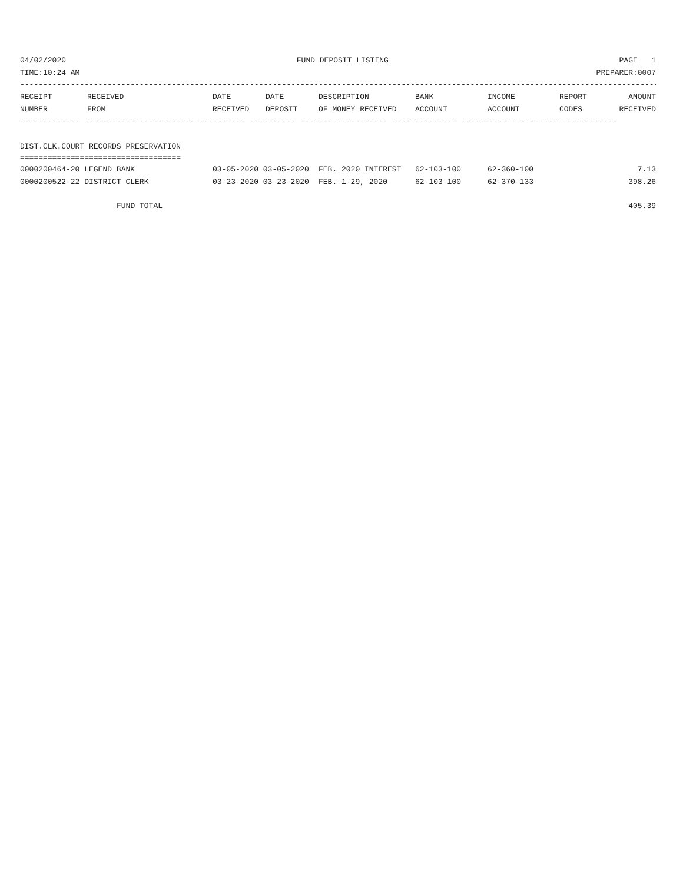04/02/2020 FUND DEPOSIT LISTING PAGE 1
TIME:10:24 AM PREPARER:0007
------------------------------------------------------------------------------------------------------------------------------------------------------
| RECEIPT NUMBER | RECEIVED FROM | DATE RECEIVED | DATE DEPOSIT | DESCRIPTION OF MONEY RECEIVED | BANK ACCOUNT | INCOME ACCOUNT | REPORT CODES | AMOUNT RECEIVED |
| --- | --- | --- | --- | --- | --- | --- | --- | --- |
------------- ------------------------ ---------- ---------- ------------------- -------------- -------------- ------ ------------
DIST.CLK.COURT RECORDS PRESERVATION
===================================
| 0000200464-20 LEGEND BANK | 03-05-2020 03-05-2020 | FEB. 2020 INTEREST | 62-103-100 | 62-360-100 | 7.13 |
| 0000200522-22 DISTRICT CLERK | 03-23-2020 03-23-2020 | FEB. 1-29, 2020 | 62-103-100 | 62-370-133 | 398.26 |
FUND TOTAL 405.39